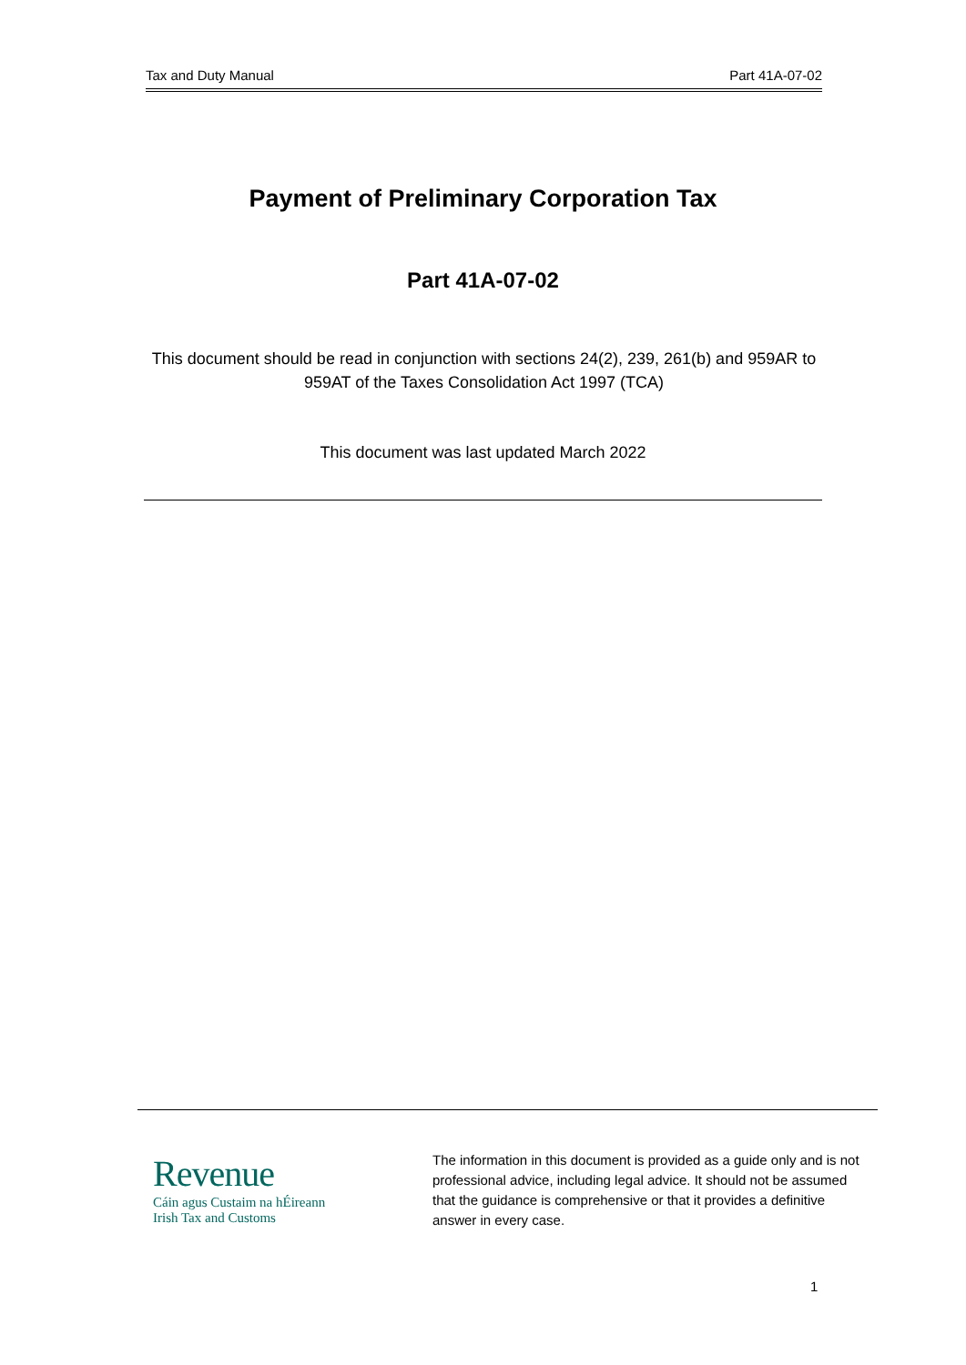Tax and Duty Manual Part 41A-07-02
Payment of Preliminary Corporation Tax
Part 41A-07-02
This document should be read in conjunction with sections 24(2), 239, 261(b) and 959AR to 959AT of the Taxes Consolidation Act 1997 (TCA)
This document was last updated March 2022
Revenue
Cáin agus Custaim na hÉireann
Irish Tax and Customs
The information in this document is provided as a guide only and is not professional advice, including legal advice. It should not be assumed that the guidance is comprehensive or that it provides a definitive answer in every case.
1